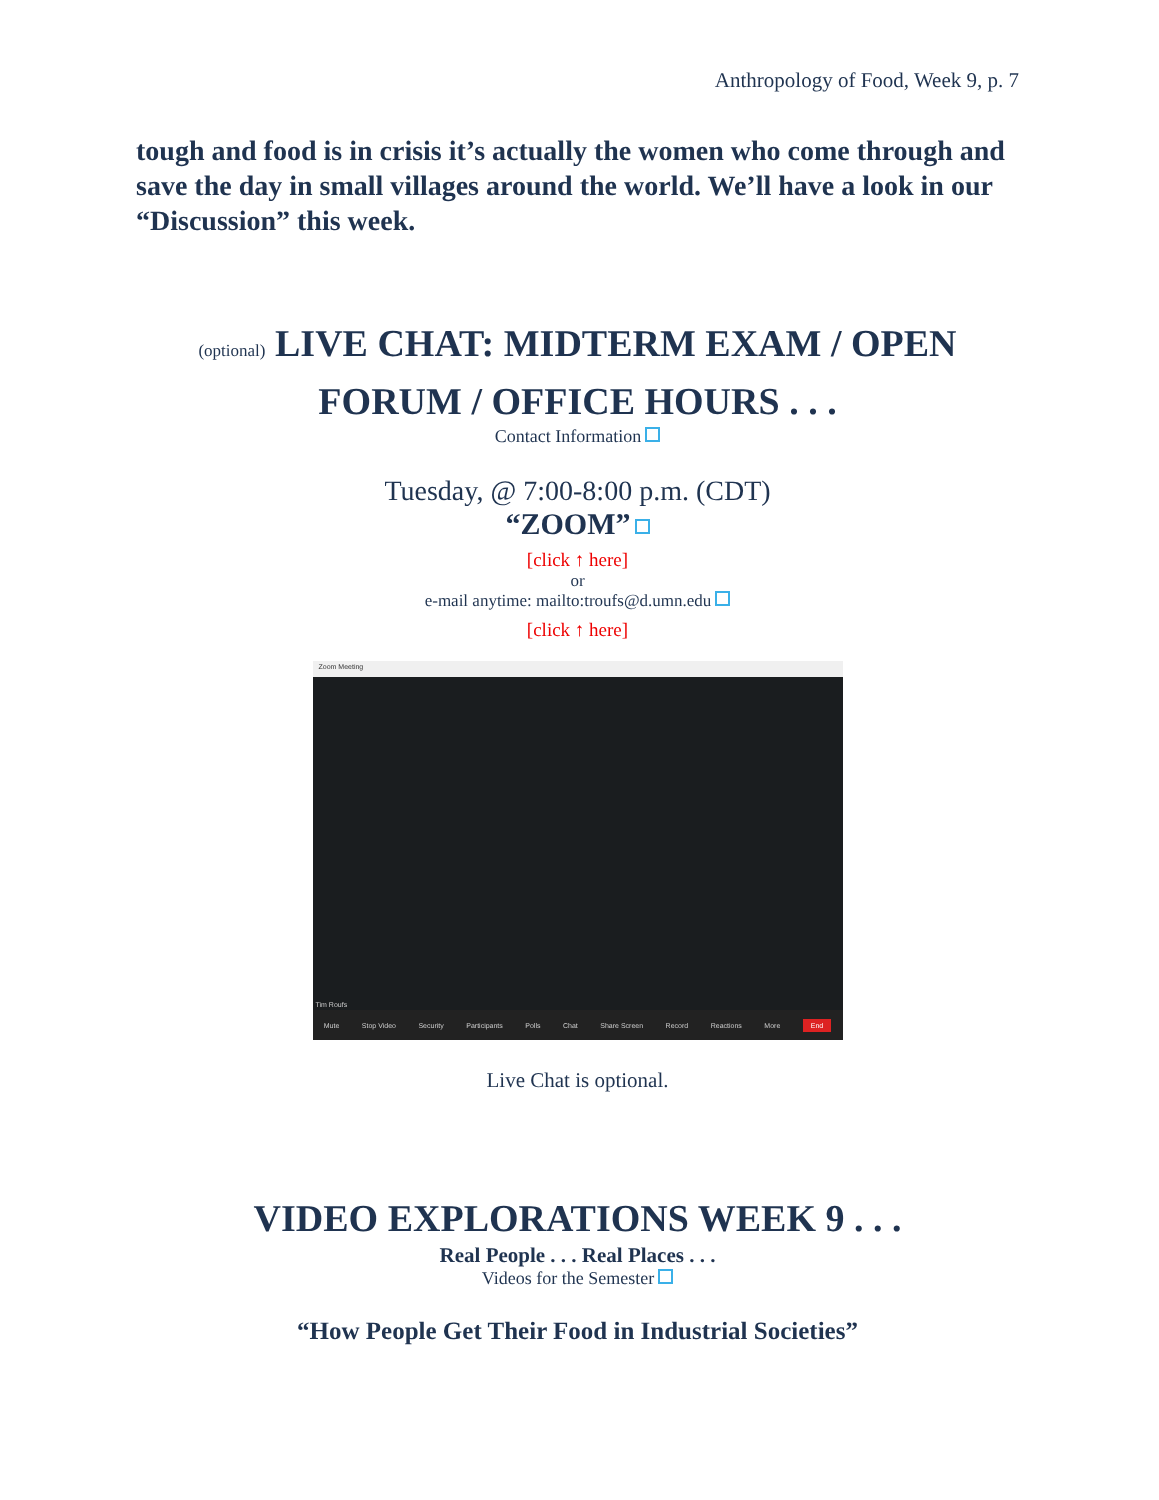Anthropology of Food, Week 9, p. 7
tough and food is in crisis it’s actually the women who come through and save the day in small villages around the world. We’ll have a look in our “Discussion” this week.
(optional) LIVE CHAT: MIDTERM EXAM / OPEN FORUM / OFFICE HOURS . . .
Contact Information
Tuesday, @ 7:00-8:00 p.m. (CDT)
“ZOOM”
[click ↑ here]
or
e-mail anytime: mailto:troufs@d.umn.edu
[click ↑ here]
Zoom Meeting
Tim Roufs
Mute Stop Video Security Participants Polls Chat Share Screen Record Reactions More End
Live Chat is optional.
VIDEO EXPLORATIONS WEEK 9 . . .
Real People . . . Real Places . . .
Videos for the Semester
“How People Get Their Food in Industrial Societies”